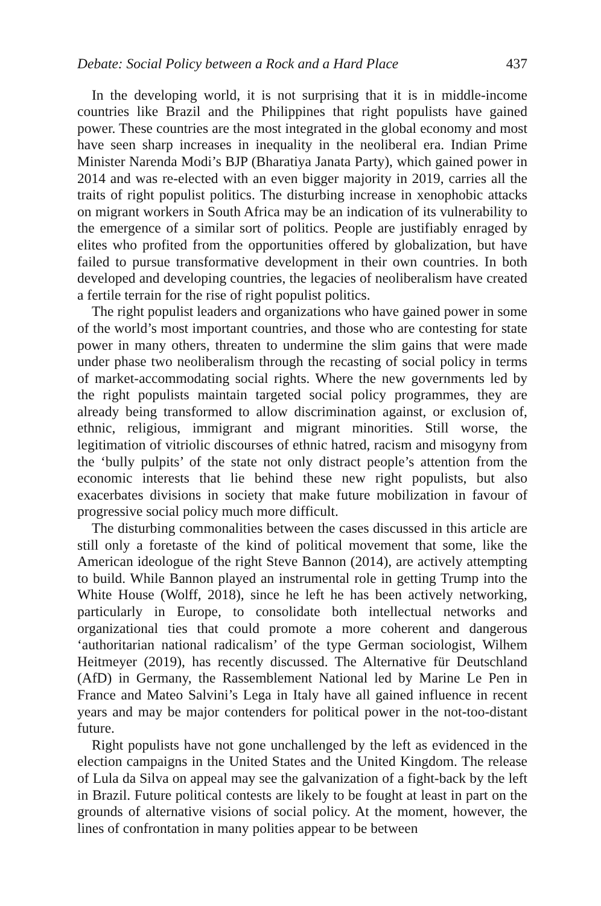Debate: Social Policy between a Rock and a Hard Place 437
In the developing world, it is not surprising that it is in middle-income countries like Brazil and the Philippines that right populists have gained power. These countries are the most integrated in the global economy and most have seen sharp increases in inequality in the neoliberal era. Indian Prime Minister Narenda Modi’s BJP (Bharatiya Janata Party), which gained power in 2014 and was re-elected with an even bigger majority in 2019, carries all the traits of right populist politics. The disturbing increase in xeno­phobic attacks on migrant workers in South Africa may be an indication of its vulnerability to the emergence of a similar sort of politics. People are justifi­ably enraged by elites who profited from the opportunities offered by glob­alization, but have failed to pursue transformative development in their own countries. In both developed and developing countries, the legacies of ne­oliberalism have created a fertile terrain for the rise of right populist politics.
The right populist leaders and organizations who have gained power in some of the world’s most important countries, and those who are contesting for state power in many others, threaten to undermine the slim gains that were made under phase two neoliberalism through the recasting of social policy in terms of market-accommodating social rights. Where the new govern­ments led by the right populists maintain targeted social policy programmes, they are already being transformed to allow discrimination against, or exclu­sion of, ethnic, religious, immigrant and migrant minorities. Still worse, the legitimation of vitriolic discourses of ethnic hatred, racism and misogyny from the ‘bully pulpits’ of the state not only distract people’s attention from the economic interests that lie behind these new right populists, but also exacerbates divisions in society that make future mobilization in favour of progressive social policy much more difficult.
The disturbing commonalities between the cases discussed in this article are still only a foretaste of the kind of political movement that some, like the American ideologue of the right Steve Bannon (2014), are actively attempting to build. While Bannon played an instrumental role in getting Trump into the White House (Wolff, 2018), since he left he has been actively networking, particularly in Europe, to consolidate both intellectual networks and organizational ties that could promote a more coherent and dangerous ‘authoritarian national radicalism’ of the type German sociologist, Wilhem Heitmeyer (2019), has recently discussed. The Alternative für Deutschland (AfD) in Germany, the Rassemblement National led by Marine Le Pen in France and Mateo Salvini’s Lega in Italy have all gained influence in recent years and may be major contenders for political power in the not-too-distant future.
Right populists have not gone unchallenged by the left as evidenced in the election campaigns in the United States and the United Kingdom. The release of Lula da Silva on appeal may see the galvanization of a fight-back by the left in Brazil. Future political contests are likely to be fought at least in part on the grounds of alternative visions of social policy. At the moment, however, the lines of confrontation in many polities appear to be between